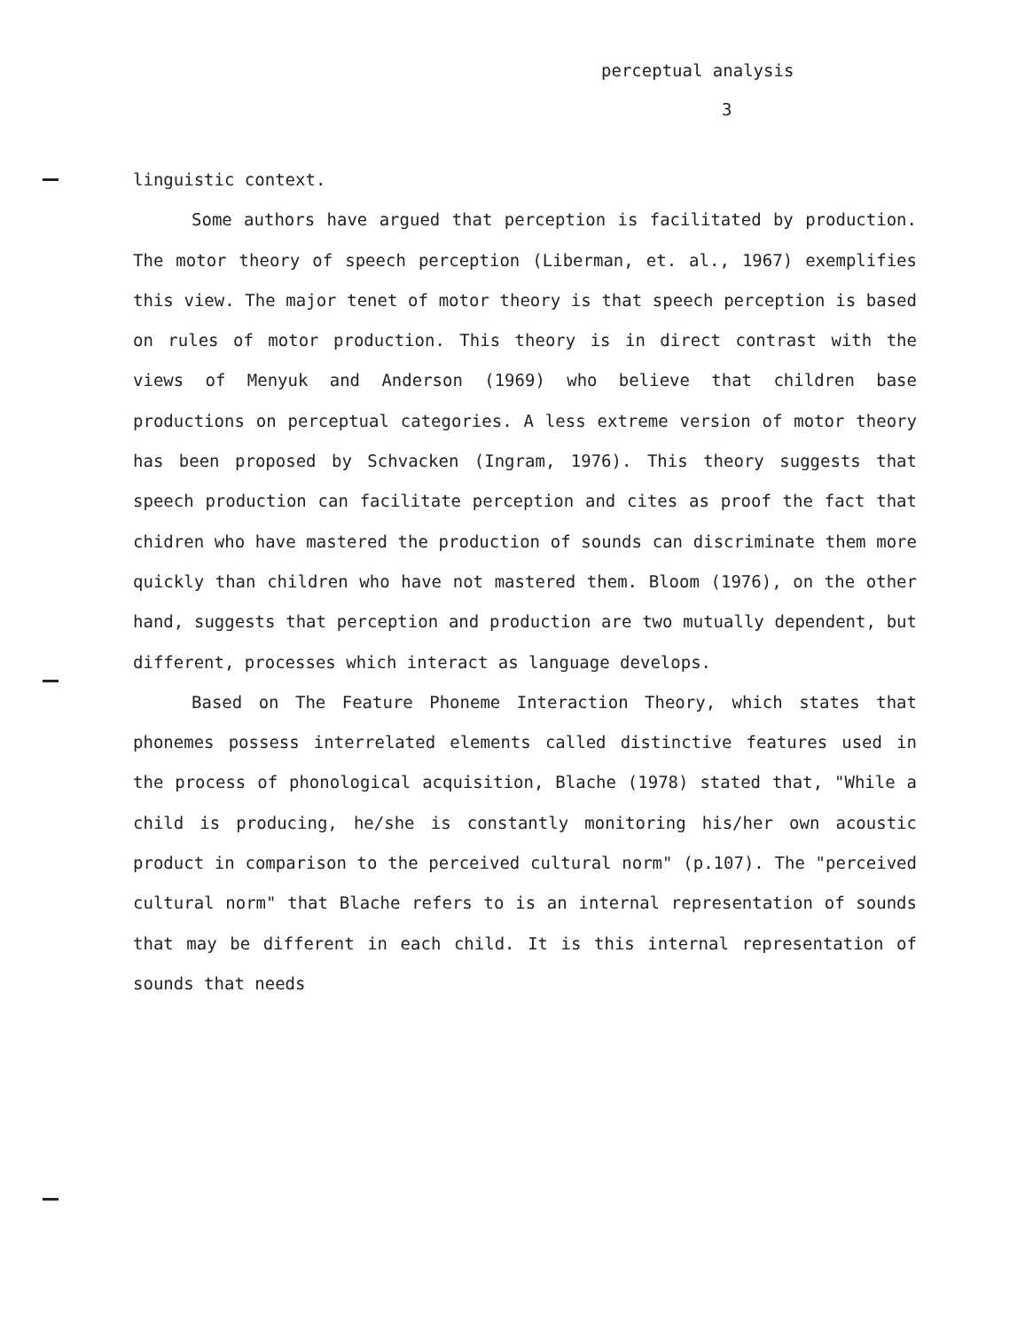perceptual analysis
3
linguistic context.
Some authors have argued that perception is facilitated by production. The motor theory of speech perception (Liberman, et. al., 1967) exemplifies this view. The major tenet of motor theory is that speech perception is based on rules of motor production. This theory is in direct contrast with the views of Menyuk and Anderson (1969) who believe that children base productions on perceptual categories. A less extreme version of motor theory has been proposed by Schvacken (Ingram, 1976). This theory suggests that speech production can facilitate perception and cites as proof the fact that chidren who have mastered the production of sounds can discriminate them more quickly than children who have not mastered them. Bloom (1976), on the other hand, suggests that perception and production are two mutually dependent, but different, processes which interact as language develops.
Based on The Feature Phoneme Interaction Theory, which states that phonemes possess interrelated elements called distinctive features used in the process of phonological acquisition, Blache (1978) stated that, "While a child is producing, he/she is constantly monitoring his/her own acoustic product in comparison to the perceived cultural norm" (p.107). The "perceived cultural norm" that Blache refers to is an internal representation of sounds that may be different in each child. It is this internal representation of sounds that needs